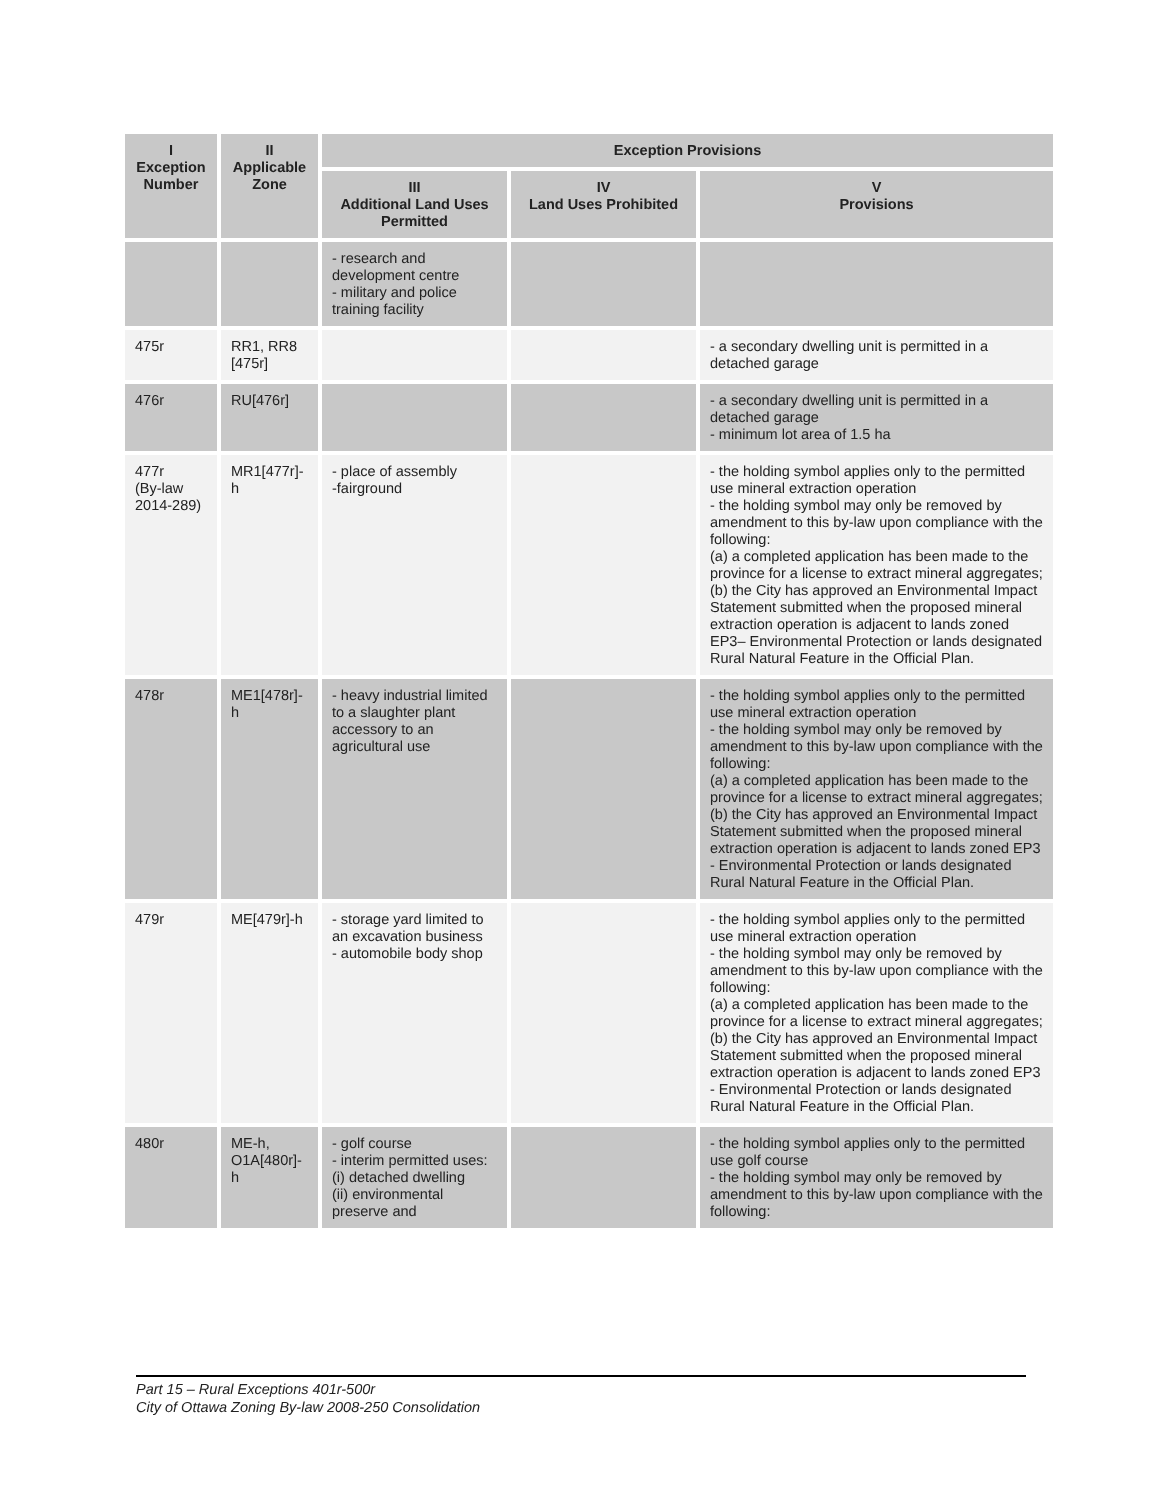| I Exception Number | II Applicable Zone | Exception Provisions | | |
| --- | --- | --- | --- | --- |
| | | III Additional Land Uses Permitted | IV Land Uses Prohibited | V Provisions |
| | | - research and development centre - military and police training facility | | |
| 475r | RR1, RR8 [475r] | | | - a secondary dwelling unit is permitted in a detached garage |
| 476r | RU[476r] | | | - a secondary dwelling unit is permitted in a detached garage - minimum lot area of 1.5 ha |
| 477r (By-law 2014-289) | MR1[477r]-h | - place of assembly -fairground | | - the holding symbol applies only to the permitted use mineral extraction operation - the holding symbol may only be removed by amendment to this by-law upon compliance with the following: (a) a completed application has been made to the province for a license to extract mineral aggregates; (b) the City has approved an Environmental Impact Statement submitted when the proposed mineral extraction operation is adjacent to lands zoned EP3– Environmental Protection or lands designated Rural Natural Feature in the Official Plan. |
| 478r | ME1[478r]-h | - heavy industrial limited to a slaughter plant accessory to an agricultural use | | - the holding symbol applies only to the permitted use mineral extraction operation - the holding symbol may only be removed by amendment to this by-law upon compliance with the following: (a) a completed application has been made to the province for a license to extract mineral aggregates; (b) the City has approved an Environmental Impact Statement submitted when the proposed mineral extraction operation is adjacent to lands zoned EP3 - Environmental Protection or lands designated Rural Natural Feature in the Official Plan. |
| 479r | ME[479r]-h | - storage yard limited to an excavation business - automobile body shop | | - the holding symbol applies only to the permitted use mineral extraction operation - the holding symbol may only be removed by amendment to this by-law upon compliance with the following: (a) a completed application has been made to the province for a license to extract mineral aggregates; (b) the City has approved an Environmental Impact Statement submitted when the proposed mineral extraction operation is adjacent to lands zoned EP3 - Environmental Protection or lands designated Rural Natural Feature in the Official Plan. |
| 480r | ME-h, O1A[480r]-h | - golf course - interim permitted uses: (i) detached dwelling (ii) environmental preserve and | | - the holding symbol applies only to the permitted use golf course - the holding symbol may only be removed by amendment to this by-law upon compliance with the following: |
Part 15 – Rural Exceptions 401r-500r
City of Ottawa Zoning By-law 2008-250 Consolidation